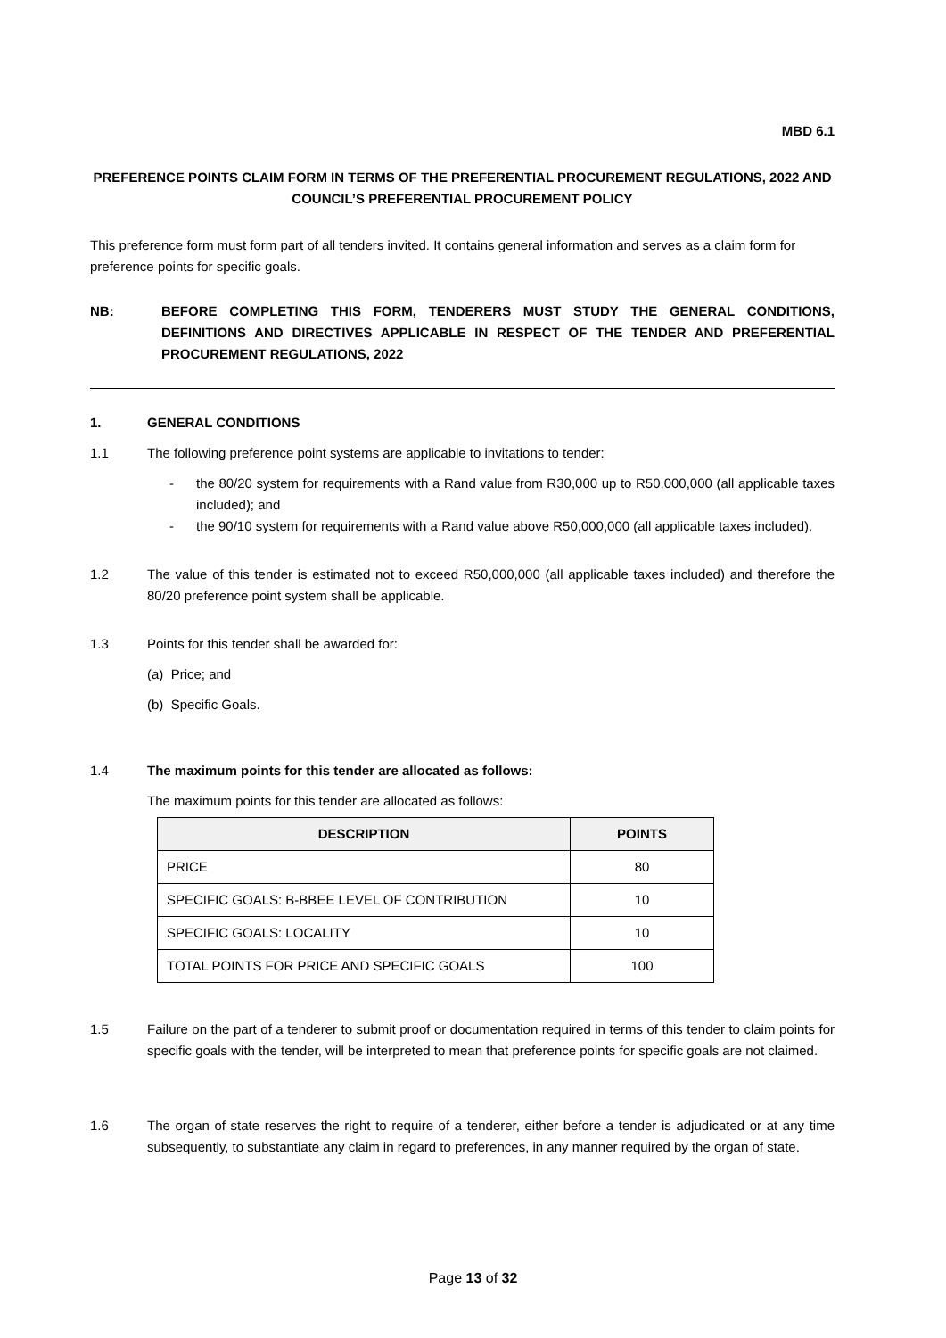MBD 6.1
PREFERENCE POINTS CLAIM FORM IN TERMS OF THE PREFERENTIAL PROCUREMENT REGULATIONS, 2022 AND COUNCIL’S PREFERENTIAL PROCUREMENT POLICY
This preference form must form part of all tenders invited. It contains general information and serves as a claim form for preference points for specific goals.
NB: BEFORE COMPLETING THIS FORM, TENDERERS MUST STUDY THE GENERAL CONDITIONS, DEFINITIONS AND DIRECTIVES APPLICABLE IN RESPECT OF THE TENDER AND PREFERENTIAL PROCUREMENT REGULATIONS, 2022
1. GENERAL CONDITIONS
1.1 The following preference point systems are applicable to invitations to tender:
- the 80/20 system for requirements with a Rand value from R30,000 up to R50,000,000 (all applicable taxes included); and
- the 90/10 system for requirements with a Rand value above R50,000,000 (all applicable taxes included).
1.2 The value of this tender is estimated not to exceed R50,000,000 (all applicable taxes included) and therefore the 80/20 preference point system shall be applicable.
1.3 Points for this tender shall be awarded for:
(a) Price; and
(b) Specific Goals.
1.4 The maximum points for this tender are allocated as follows:
The maximum points for this tender are allocated as follows:
| DESCRIPTION | POINTS |
| --- | --- |
| PRICE | 80 |
| SPECIFIC GOALS: B-BBEE LEVEL OF CONTRIBUTION | 10 |
| SPECIFIC GOALS: LOCALITY | 10 |
| TOTAL POINTS FOR PRICE AND SPECIFIC GOALS | 100 |
1.5 Failure on the part of a tenderer to submit proof or documentation required in terms of this tender to claim points for specific goals with the tender, will be interpreted to mean that preference points for specific goals are not claimed.
1.6 The organ of state reserves the right to require of a tenderer, either before a tender is adjudicated or at any time subsequently, to substantiate any claim in regard to preferences, in any manner required by the organ of state.
Page 13 of 32